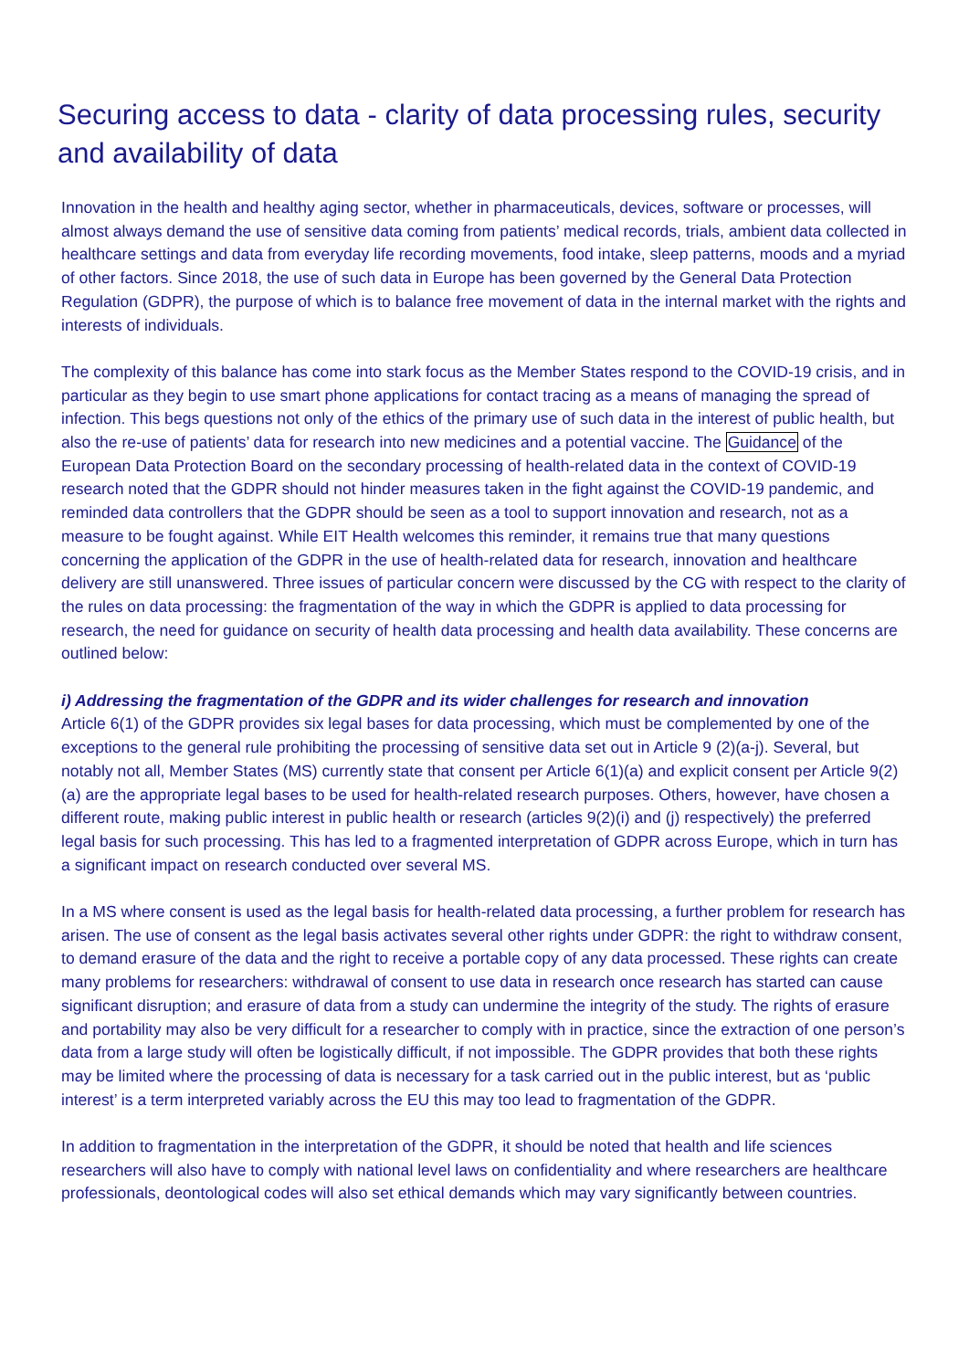Securing access to data - clarity of data processing rules, security and availability of data
Innovation in the health and healthy aging sector, whether in pharmaceuticals, devices, software or processes, will almost always demand the use of sensitive data coming from patients’ medical records, trials, ambient data collected in healthcare settings and data from everyday life recording movements, food intake, sleep patterns, moods and a myriad of other factors. Since 2018, the use of such data in Europe has been governed by the General Data Protection Regulation (GDPR), the purpose of which is to balance free movement of data in the internal market with the rights and interests of individuals.
The complexity of this balance has come into stark focus as the Member States respond to the COVID-19 crisis, and in particular as they begin to use smart phone applications for contact tracing as a means of managing the spread of infection. This begs questions not only of the ethics of the primary use of such data in the interest of public health, but also the re-use of patients’ data for research into new medicines and a potential vaccine. The Guidance of the European Data Protection Board on the secondary processing of health-related data in the context of COVID-19 research noted that the GDPR should not hinder measures taken in the fight against the COVID-19 pandemic, and reminded data controllers that the GDPR should be seen as a tool to support innovation and research, not as a measure to be fought against. While EIT Health welcomes this reminder, it remains true that many questions concerning the application of the GDPR in the use of health-related data for research, innovation and healthcare delivery are still unanswered. Three issues of particular concern were discussed by the CG with respect to the clarity of the rules on data processing: the fragmentation of the way in which the GDPR is applied to data processing for research, the need for guidance on security of health data processing and health data availability. These concerns are outlined below:
i) Addressing the fragmentation of the GDPR and its wider challenges for research and innovation
Article 6(1) of the GDPR provides six legal bases for data processing, which must be complemented by one of the exceptions to the general rule prohibiting the processing of sensitive data set out in Article 9 (2)(a-j). Several, but notably not all, Member States (MS) currently state that consent per Article 6(1)(a) and explicit consent per Article 9(2)(a) are the appropriate legal bases to be used for health-related research purposes. Others, however, have chosen a different route, making public interest in public health or research (articles 9(2)(i) and (j) respectively) the preferred legal basis for such processing. This has led to a fragmented interpretation of GDPR across Europe, which in turn has a significant impact on research conducted over several MS.
In a MS where consent is used as the legal basis for health-related data processing, a further problem for research has arisen. The use of consent as the legal basis activates several other rights under GDPR: the right to withdraw consent, to demand erasure of the data and the right to receive a portable copy of any data processed. These rights can create many problems for researchers: withdrawal of consent to use data in research once research has started can cause significant disruption; and erasure of data from a study can undermine the integrity of the study. The rights of erasure and portability may also be very difficult for a researcher to comply with in practice, since the extraction of one person’s data from a large study will often be logistically difficult, if not impossible. The GDPR provides that both these rights may be limited where the processing of data is necessary for a task carried out in the public interest, but as ‘public interest’ is a term interpreted variably across the EU this may too lead to fragmentation of the GDPR.
In addition to fragmentation in the interpretation of the GDPR, it should be noted that health and life sciences researchers will also have to comply with national level laws on confidentiality and where researchers are healthcare professionals, deontological codes will also set ethical demands which may vary significantly between countries.